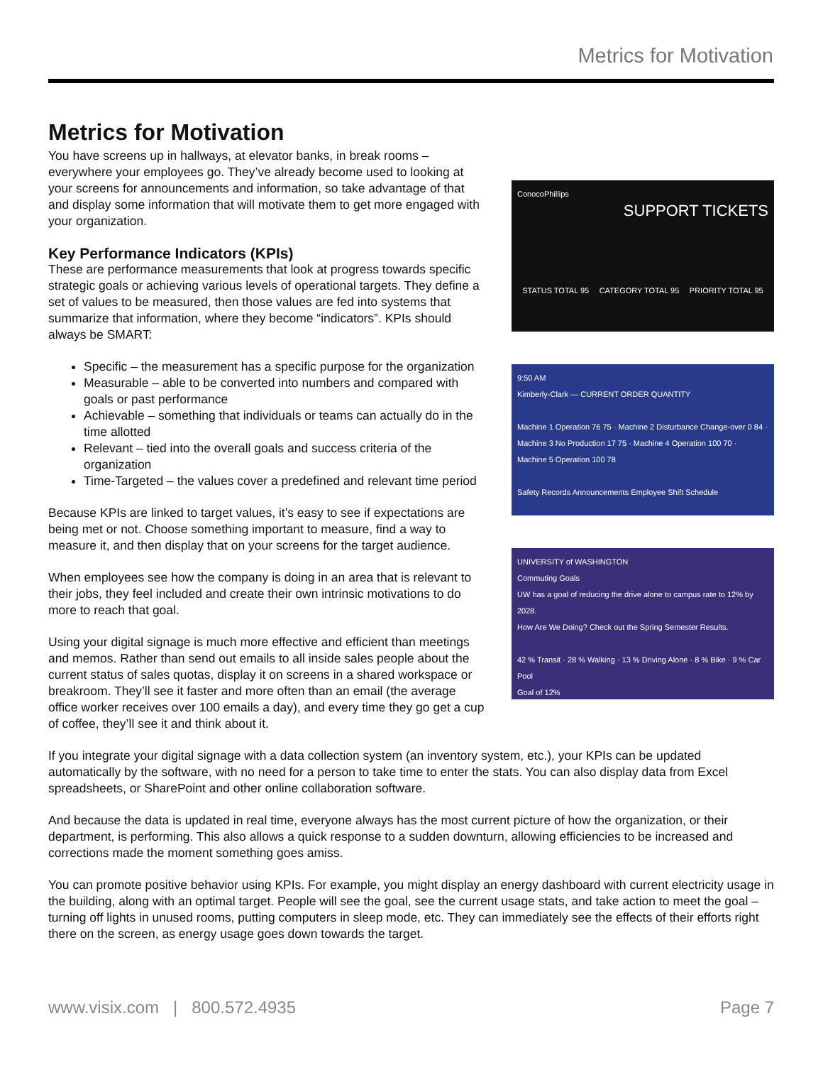Metrics for Motivation
Metrics for Motivation
ConocoPhillips
SUPPORT TICKETS
STATUS TOTAL 95 CATEGORY TOTAL 95 PRIORITY TOTAL 95
9:50 AM
Kimberly-Clark — CURRENT ORDER QUANTITY
Machine 1 Operation 76 75 · Machine 2 Disturbance Change-over 0 84 · Machine 3 No Production 17 75 · Machine 4 Operation 100 70 · Machine 5 Operation 100 78
Safety Records Announcements Employee Shift Schedule
UNIVERSITY of WASHINGTON
Commuting Goals
UW has a goal of reducing the drive alone to campus rate to 12% by 2028.
How Are We Doing? Check out the Spring Semester Results.
42 % Transit · 28 % Walking · 13 % Driving Alone · 8 % Bike · 9 % Car Pool
Goal of 12%
You have screens up in hallways, at elevator banks, in break rooms – everywhere your employees go. They’ve already become used to looking at your screens for announcements and information, so take advantage of that and display some information that will motivate them to get more engaged with your organization.
Key Performance Indicators (KPIs)
These are performance measurements that look at progress towards specific strategic goals or achieving various levels of operational targets. They define a set of values to be measured, then those values are fed into systems that summarize that information, where they become “indicators”. KPIs should always be SMART:
Specific – the measurement has a specific purpose for the organization
Measurable – able to be converted into numbers and compared with goals or past performance
Achievable – something that individuals or teams can actually do in the time allotted
Relevant – tied into the overall goals and success criteria of the organization
Time-Targeted – the values cover a predefined and relevant time period
Because KPIs are linked to target values, it’s easy to see if expectations are being met or not. Choose something important to measure, find a way to measure it, and then display that on your screens for the target audience.
When employees see how the company is doing in an area that is relevant to their jobs, they feel included and create their own intrinsic motivations to do more to reach that goal.
Using your digital signage is much more effective and efficient than meetings and memos. Rather than send out emails to all inside sales people about the current status of sales quotas, display it on screens in a shared workspace or breakroom. They’ll see it faster and more often than an email (the average office worker receives over 100 emails a day), and every time they go get a cup of coffee, they’ll see it and think about it.
If you integrate your digital signage with a data collection system (an inventory system, etc.), your KPIs can be updated automatically by the software, with no need for a person to take time to enter the stats. You can also display data from Excel spreadsheets, or SharePoint and other online collaboration software.
And because the data is updated in real time, everyone always has the most current picture of how the organization, or their department, is performing. This also allows a quick response to a sudden downturn, allowing efficiencies to be increased and corrections made the moment something goes amiss.
You can promote positive behavior using KPIs. For example, you might display an energy dashboard with current electricity usage in the building, along with an optimal target. People will see the goal, see the current usage stats, and take action to meet the goal – turning off lights in unused rooms, putting computers in sleep mode, etc. They can immediately see the effects of their efforts right there on the screen, as energy usage goes down towards the target.
www.visix.com | 800.572.4935 Page 7